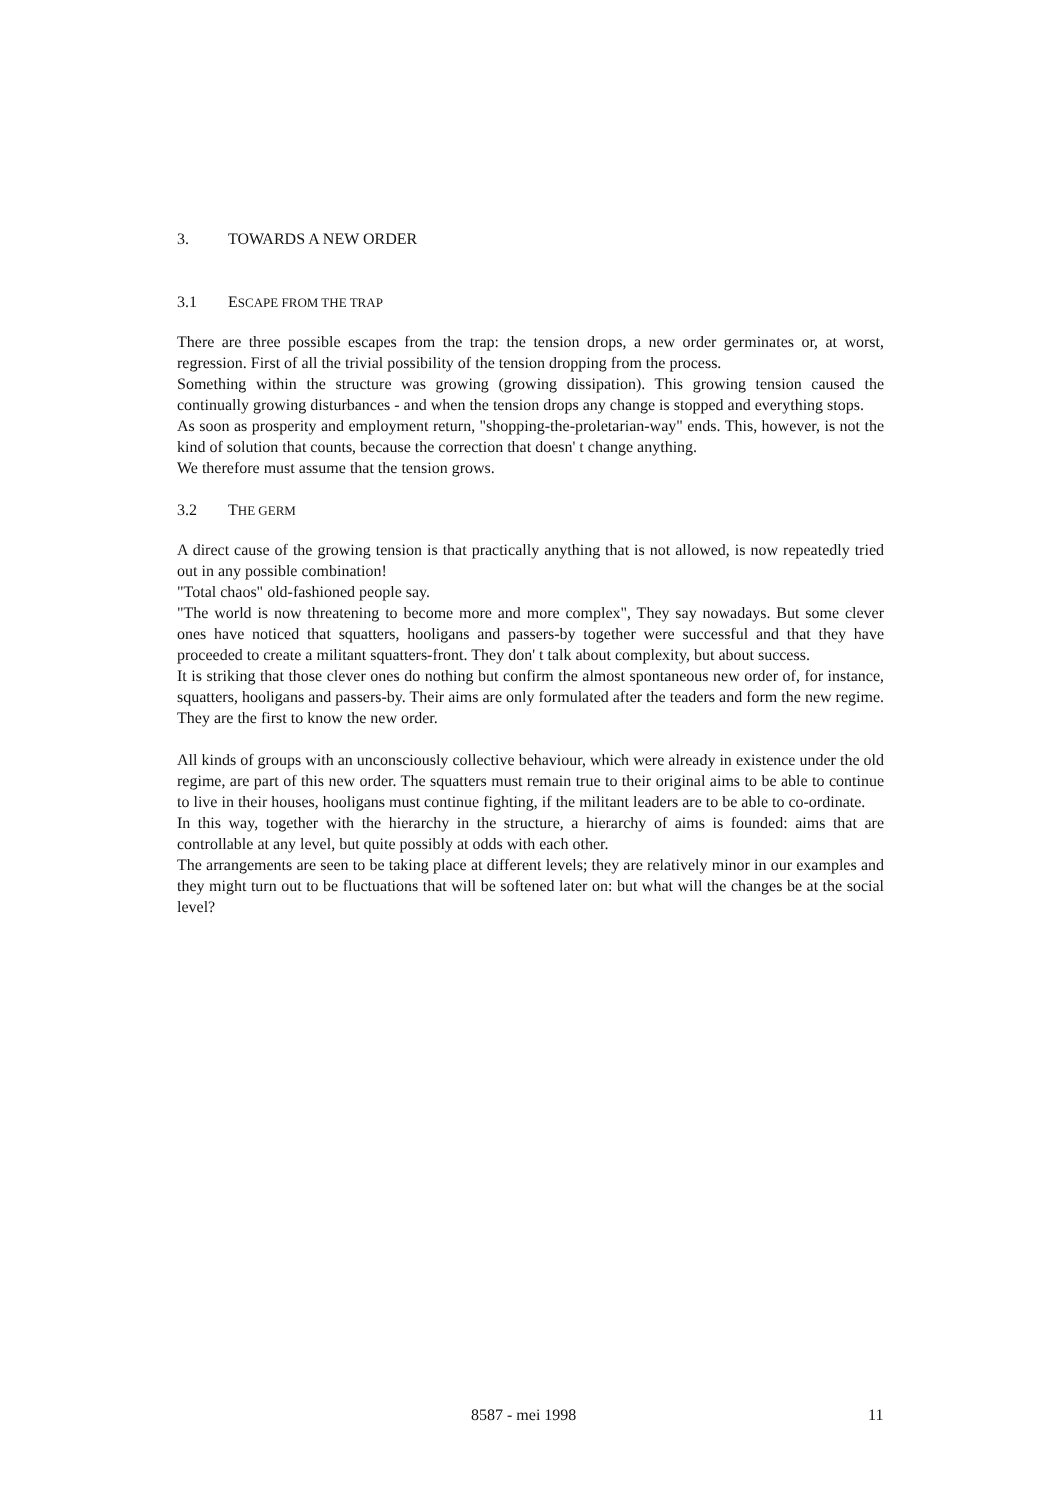3. TOWARDS A NEW ORDER
3.1 ESCAPE FROM THE TRAP
There are three possible escapes from the trap: the tension drops, a new order germinates or, at worst, regression. First of all the trivial possibility of the tension dropping from the process.
Something within the structure was growing (growing dissipation). This growing tension caused the continually growing disturbances - and when the tension drops any change is stopped and everything stops.
As soon as prosperity and employment return, "shopping-the-proletarian-way" ends. This, however, is not the kind of solution that counts, because the correction that doesn' t change anything.
We therefore must assume that the tension grows.
3.2 THE GERM
A direct cause of the growing tension is that practically anything that is not allowed, is now repeatedly tried out in any possible combination!
"Total chaos" old-fashioned people say.
"The world is now threatening to become more and more complex", They say nowadays. But some clever ones have noticed that squatters, hooligans and passers-by together were successful and that they have proceeded to create a militant squatters-front. They don' t talk about complexity, but about success.
It is striking that those clever ones do nothing but confirm the almost spontaneous new order of, for instance, squatters, hooligans and passers-by. Their aims are only formulated after the teaders and form the new regime. They are the first to know the new order.
All kinds of groups with an unconsciously collective behaviour, which were already in existence under the old regime, are part of this new order. The squatters must remain true to their original aims to be able to continue to live in their houses, hooligans must continue fighting, if the militant leaders are to be able to co-ordinate.
In this way, together with the hierarchy in the structure, a hierarchy of aims is founded: aims that are controllable at any level, but quite possibly at odds with each other.
The arrangements are seen to be taking place at different levels; they are relatively minor in our examples and they might turn out to be fluctuations that will be softened later on: but what will the changes be at the social level?
8587 - mei 1998 11